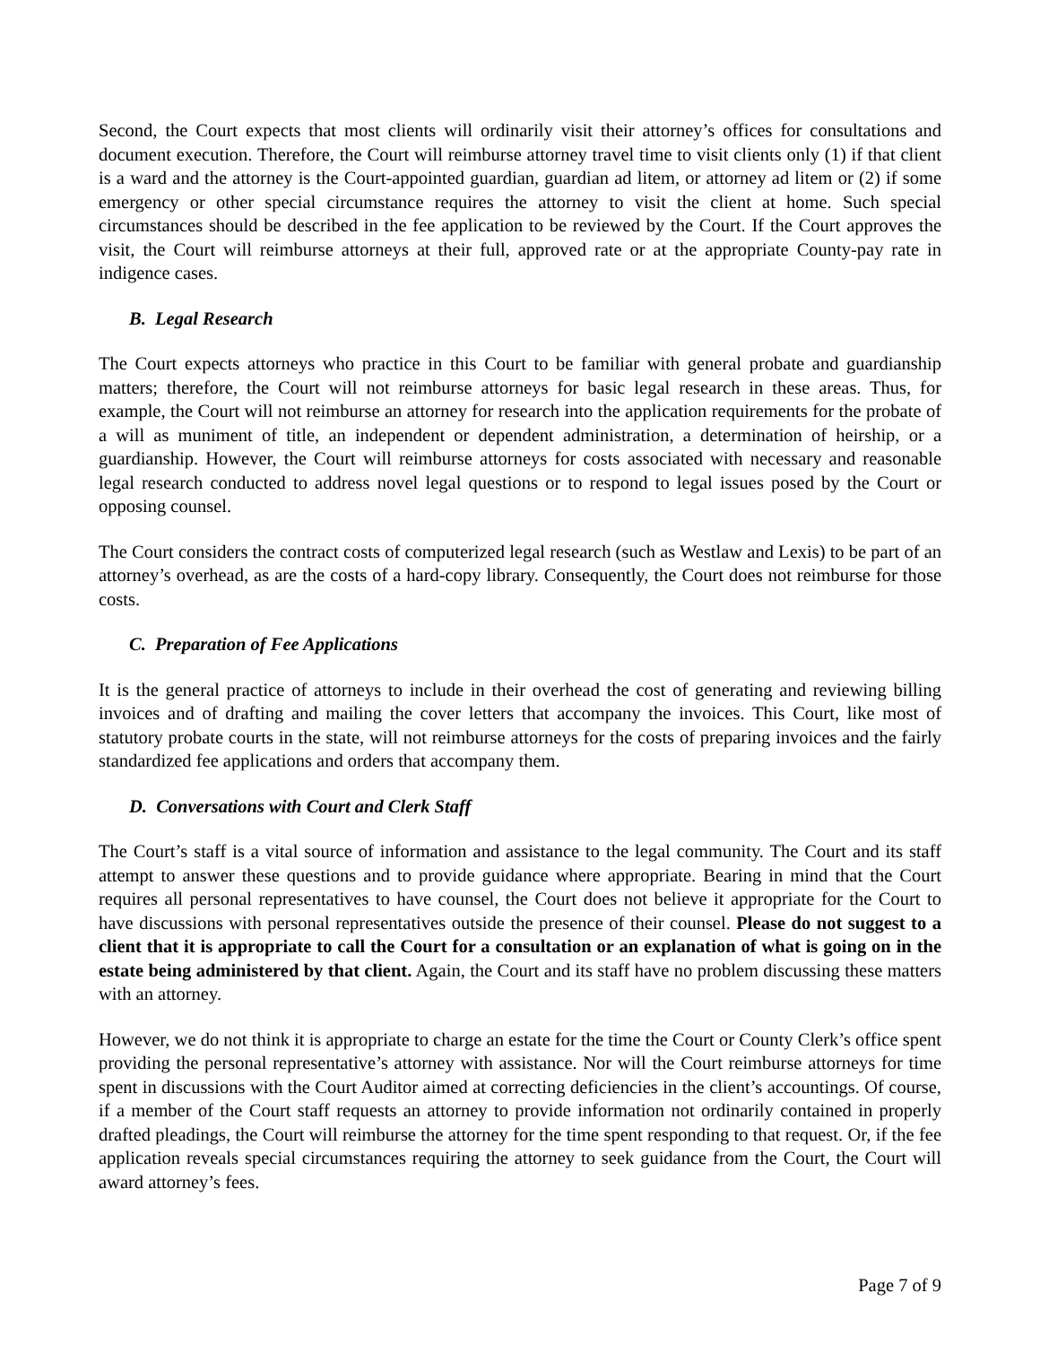Second, the Court expects that most clients will ordinarily visit their attorney’s offices for consultations and document execution. Therefore, the Court will reimburse attorney travel time to visit clients only (1) if that client is a ward and the attorney is the Court-appointed guardian, guardian ad litem, or attorney ad litem or (2) if some emergency or other special circumstance requires the attorney to visit the client at home. Such special circumstances should be described in the fee application to be reviewed by the Court. If the Court approves the visit, the Court will reimburse attorneys at their full, approved rate or at the appropriate County-pay rate in indigence cases.
B. Legal Research
The Court expects attorneys who practice in this Court to be familiar with general probate and guardianship matters; therefore, the Court will not reimburse attorneys for basic legal research in these areas. Thus, for example, the Court will not reimburse an attorney for research into the application requirements for the probate of a will as muniment of title, an independent or dependent administration, a determination of heirship, or a guardianship. However, the Court will reimburse attorneys for costs associated with necessary and reasonable legal research conducted to address novel legal questions or to respond to legal issues posed by the Court or opposing counsel.
The Court considers the contract costs of computerized legal research (such as Westlaw and Lexis) to be part of an attorney’s overhead, as are the costs of a hard-copy library. Consequently, the Court does not reimburse for those costs.
C. Preparation of Fee Applications
It is the general practice of attorneys to include in their overhead the cost of generating and reviewing billing invoices and of drafting and mailing the cover letters that accompany the invoices. This Court, like most of statutory probate courts in the state, will not reimburse attorneys for the costs of preparing invoices and the fairly standardized fee applications and orders that accompany them.
D. Conversations with Court and Clerk Staff
The Court’s staff is a vital source of information and assistance to the legal community. The Court and its staff attempt to answer these questions and to provide guidance where appropriate. Bearing in mind that the Court requires all personal representatives to have counsel, the Court does not believe it appropriate for the Court to have discussions with personal representatives outside the presence of their counsel. Please do not suggest to a client that it is appropriate to call the Court for a consultation or an explanation of what is going on in the estate being administered by that client. Again, the Court and its staff have no problem discussing these matters with an attorney.
However, we do not think it is appropriate to charge an estate for the time the Court or County Clerk’s office spent providing the personal representative’s attorney with assistance. Nor will the Court reimburse attorneys for time spent in discussions with the Court Auditor aimed at correcting deficiencies in the client’s accountings. Of course, if a member of the Court staff requests an attorney to provide information not ordinarily contained in properly drafted pleadings, the Court will reimburse the attorney for the time spent responding to that request. Or, if the fee application reveals special circumstances requiring the attorney to seek guidance from the Court, the Court will award attorney’s fees.
Page 7 of 9